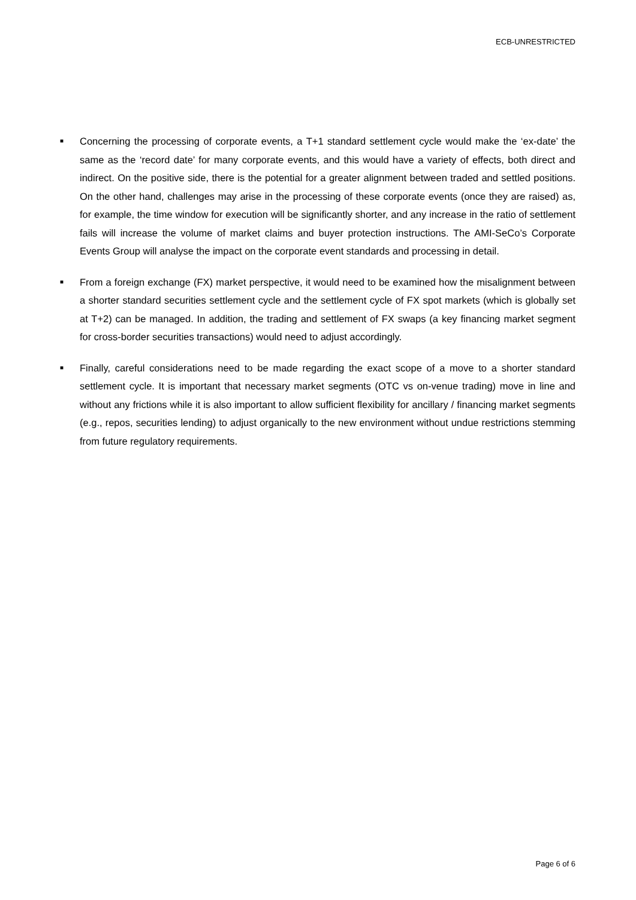ECB-UNRESTRICTED
■ Concerning the processing of corporate events, a T+1 standard settlement cycle would make the ‘ex-date’ the same as the ‘record date’ for many corporate events, and this would have a variety of effects, both direct and indirect. On the positive side, there is the potential for a greater alignment between traded and settled positions. On the other hand, challenges may arise in the processing of these corporate events (once they are raised) as, for example, the time window for execution will be significantly shorter, and any increase in the ratio of settlement fails will increase the volume of market claims and buyer protection instructions. The AMI-SeCo’s Corporate Events Group will analyse the impact on the corporate event standards and processing in detail.
■ From a foreign exchange (FX) market perspective, it would need to be examined how the misalignment between a shorter standard securities settlement cycle and the settlement cycle of FX spot markets (which is globally set at T+2) can be managed. In addition, the trading and settlement of FX swaps (a key financing market segment for cross-border securities transactions) would need to adjust accordingly.
■ Finally, careful considerations need to be made regarding the exact scope of a move to a shorter standard settlement cycle. It is important that necessary market segments (OTC vs on-venue trading) move in line and without any frictions while it is also important to allow sufficient flexibility for ancillary / financing market segments (e.g., repos, securities lending) to adjust organically to the new environment without undue restrictions stemming from future regulatory requirements.
Page 6 of 6